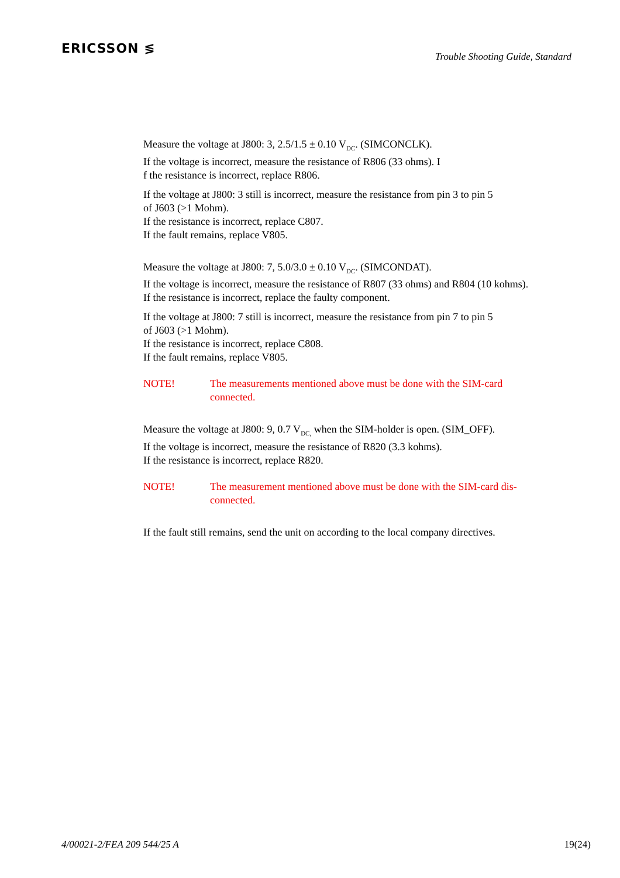ERICSSON ≶
Trouble Shooting Guide, Standard
Measure the voltage at J800: 3, 2.5/1.5 ± 0.10 V<sub>DC</sub>. (SIMCONCLK).
If the voltage is incorrect, measure the resistance of R806 (33 ohms). I
f the resistance is incorrect, replace R806.
If the voltage at J800: 3 still is incorrect, measure the resistance from pin 3 to pin 5
of J603 (>1 Mohm).
If the resistance is incorrect, replace C807.
If the fault remains, replace V805.
Measure the voltage at J800: 7, 5.0/3.0 ± 0.10 V<sub>DC</sub>. (SIMCONDAT).
If the voltage is incorrect, measure the resistance of R807 (33 ohms) and R804 (10 kohms).
If the resistance is incorrect, replace the faulty component.
If the voltage at J800: 7 still is incorrect, measure the resistance from pin 7 to pin 5
of J603 (>1 Mohm).
If the resistance is incorrect, replace C808.
If the fault remains, replace V805.
NOTE! The measurements mentioned above must be done with the SIM-card
connected.
Measure the voltage at J800: 9, 0.7 V<sub>DC,</sub> when the SIM-holder is open. (SIM_OFF).
If the voltage is incorrect, measure the resistance of R820 (3.3 kohms).
If the resistance is incorrect, replace R820.
NOTE! The measurement mentioned above must be done with the SIM-card dis-
connected.
If the fault still remains, send the unit on according to the local company directives.
4/00021-2/FEA 209 544/25 A 19(24)